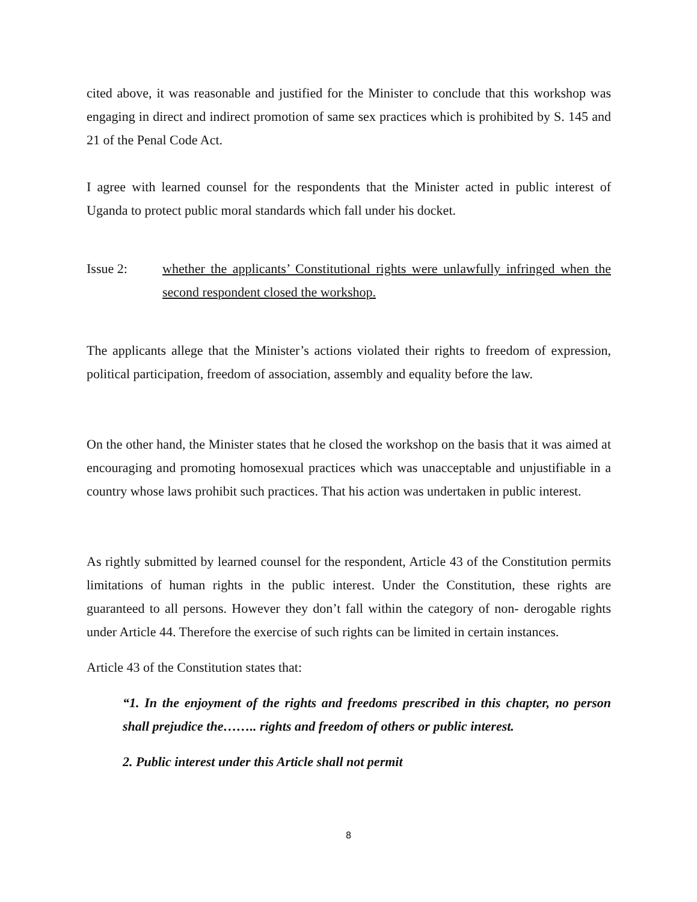cited above, it was reasonable and justified for the Minister to conclude that this workshop was engaging in direct and indirect promotion of same sex practices which is prohibited by S. 145 and 21 of the Penal Code Act.
I agree with learned counsel for the respondents that the Minister acted in public interest of Uganda to protect public moral standards which fall under his docket.
Issue 2: whether the applicants’ Constitutional rights were unlawfully infringed when the second respondent closed the workshop.
The applicants allege that the Minister’s actions violated their rights to freedom of expression, political participation, freedom of association, assembly and equality before the law.
On the other hand, the Minister states that he closed the workshop on the basis that it was aimed at encouraging and promoting homosexual practices which was unacceptable and unjustifiable in a country whose laws prohibit such practices. That his action was undertaken in public interest.
As rightly submitted by learned counsel for the respondent, Article 43 of the Constitution permits limitations of human rights in the public interest. Under the Constitution, these rights are guaranteed to all persons. However they don’t fall within the category of non- derogable rights under Article 44. Therefore the exercise of such rights can be limited in certain instances.
Article 43 of the Constitution states that:
“1. In the enjoyment of the rights and freedoms prescribed in this chapter, no person shall prejudice the…….. rights and freedom of others or public interest.
2. Public interest under this Article shall not permit
8